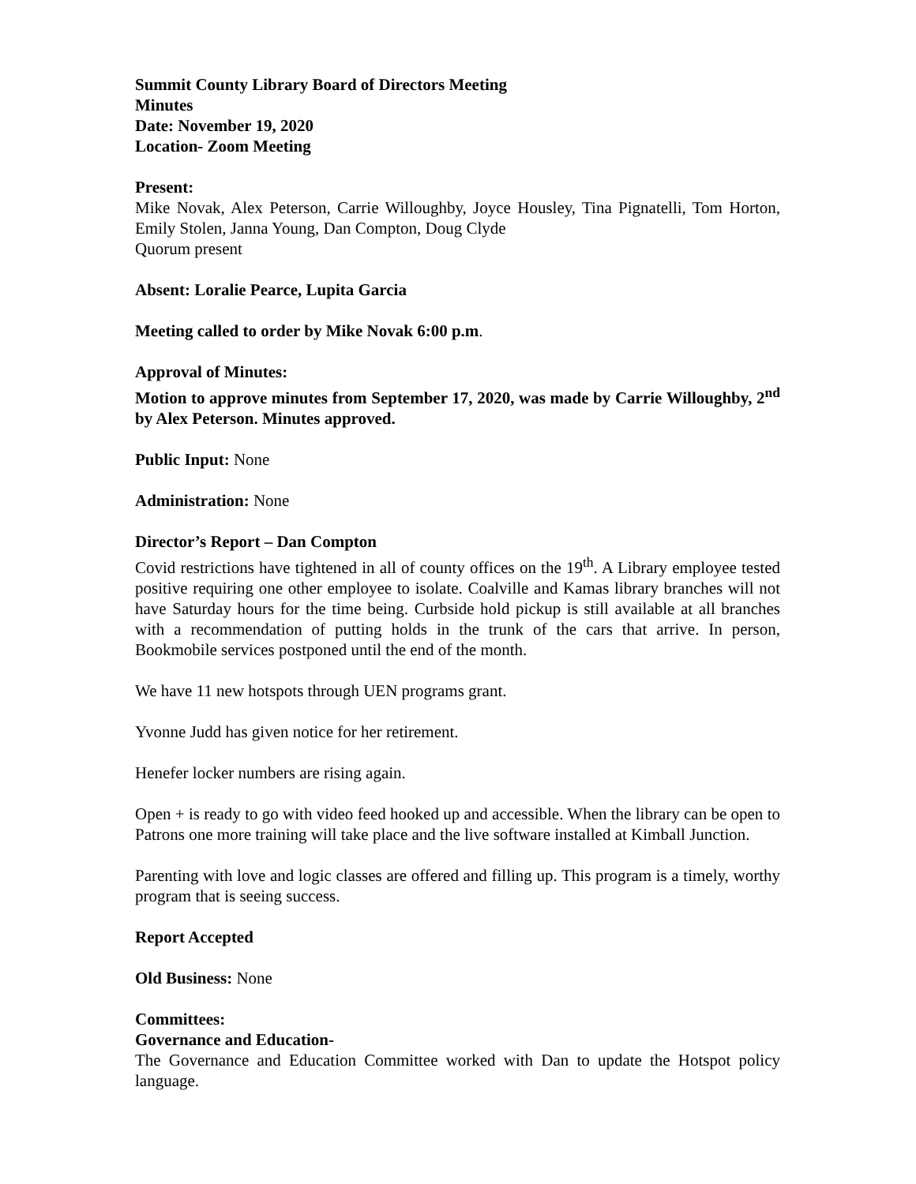Summit County Library Board of Directors Meeting
Minutes
Date: November 19, 2020
Location- Zoom Meeting
Present:
Mike Novak, Alex Peterson, Carrie Willoughby, Joyce Housley, Tina Pignatelli, Tom Horton, Emily Stolen, Janna Young, Dan Compton, Doug Clyde
Quorum present
Absent: Loralie Pearce, Lupita Garcia
Meeting called to order by Mike Novak 6:00 p.m.
Approval of Minutes:
Motion to approve minutes from September 17, 2020, was made by Carrie Willoughby, 2<sup>nd</sup> by Alex Peterson. Minutes approved.
Public Input: None
Administration: None
Director’s Report – Dan Compton
Covid restrictions have tightened in all of county offices on the 19<sup>th</sup>. A Library employee tested positive requiring one other employee to isolate. Coalville and Kamas library branches will not have Saturday hours for the time being. Curbside hold pickup is still available at all branches with a recommendation of putting holds in the trunk of the cars that arrive. In person, Bookmobile services postponed until the end of the month.
We have 11 new hotspots through UEN programs grant.
Yvonne Judd has given notice for her retirement.
Henefer locker numbers are rising again.
Open + is ready to go with video feed hooked up and accessible. When the library can be open to Patrons one more training will take place and the live software installed at Kimball Junction.
Parenting with love and logic classes are offered and filling up. This program is a timely, worthy program that is seeing success.
Report Accepted
Old Business: None
Committees:
Governance and Education-
The Governance and Education Committee worked with Dan to update the Hotspot policy language.